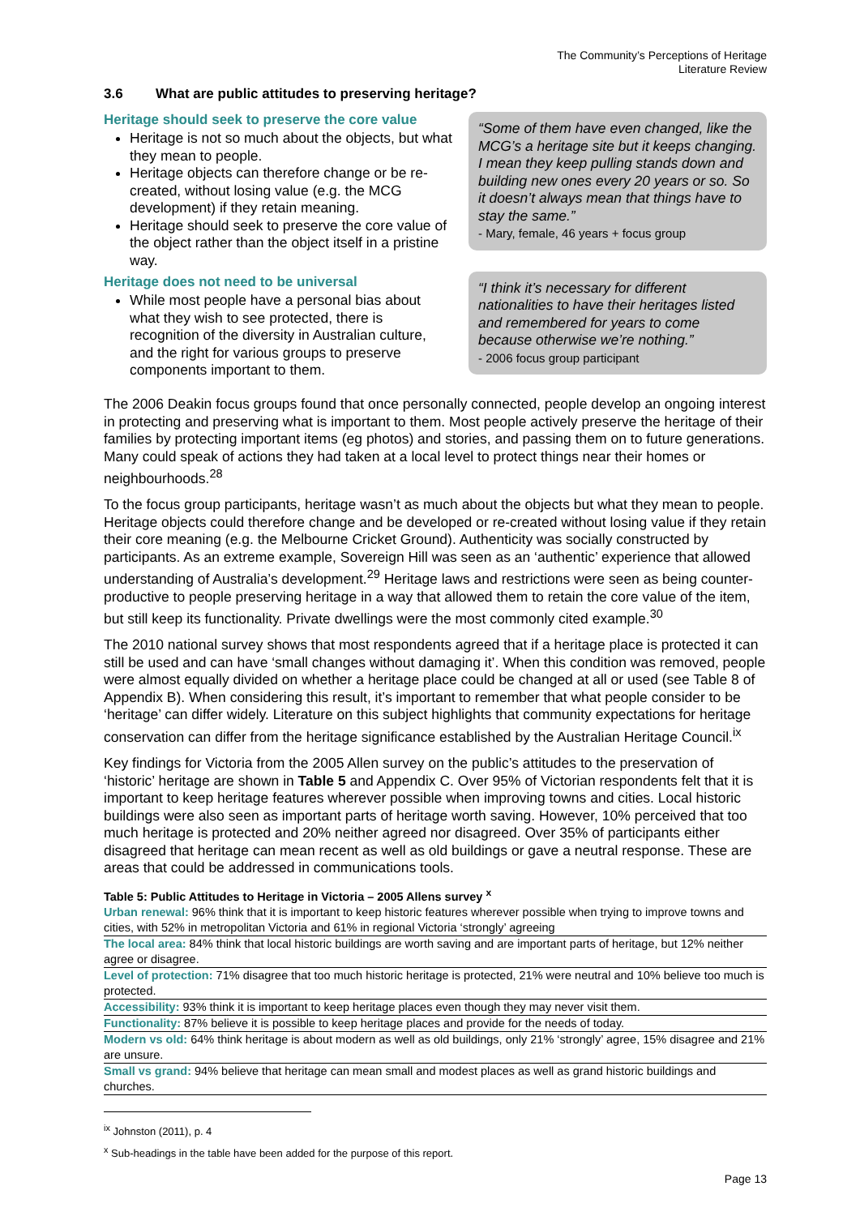The Community’s Perceptions of Heritage
Literature Review
3.6 What are public attitudes to preserving heritage?
Heritage should seek to preserve the core value
Heritage is not so much about the objects, but what they mean to people.
Heritage objects can therefore change or be re-created, without losing value (e.g. the MCG development) if they retain meaning.
Heritage should seek to preserve the core value of the object rather than the object itself in a pristine way.
Heritage does not need to be universal
While most people have a personal bias about what they wish to see protected, there is recognition of the diversity in Australian culture, and the right for various groups to preserve components important to them.
“Some of them have even changed, like the MCG’s a heritage site but it keeps changing. I mean they keep pulling stands down and building new ones every 20 years or so. So it doesn’t always mean that things have to stay the same.”
- Mary, female, 46 years + focus group
“I think it’s necessary for different nationalities to have their heritages listed and remembered for years to come because otherwise we’re nothing.”
- 2006 focus group participant
The 2006 Deakin focus groups found that once personally connected, people develop an ongoing interest in protecting and preserving what is important to them. Most people actively preserve the heritage of their families by protecting important items (eg photos) and stories, and passing them on to future generations. Many could speak of actions they had taken at a local level to protect things near their homes or neighbourhoods.<sup>28</sup>
To the focus group participants, heritage wasn’t as much about the objects but what they mean to people. Heritage objects could therefore change and be developed or re-created without losing value if they retain their core meaning (e.g. the Melbourne Cricket Ground). Authenticity was socially constructed by participants. As an extreme example, Sovereign Hill was seen as an ‘authentic’ experience that allowed understanding of Australia’s development.<sup>29</sup> Heritage laws and restrictions were seen as being counter-productive to people preserving heritage in a way that allowed them to retain the core value of the item, but still keep its functionality. Private dwellings were the most commonly cited example.<sup>30</sup>
The 2010 national survey shows that most respondents agreed that if a heritage place is protected it can still be used and can have ‘small changes without damaging it’. When this condition was removed, people were almost equally divided on whether a heritage place could be changed at all or used (see Table 8 of Appendix B). When considering this result, it’s important to remember that what people consider to be ‘heritage’ can differ widely. Literature on this subject highlights that community expectations for heritage conservation can differ from the heritage significance established by the Australian Heritage Council.<sup>ix</sup>
Key findings for Victoria from the 2005 Allen survey on the public’s attitudes to the preservation of ‘historic’ heritage are shown in Table 5 and Appendix C. Over 95% of Victorian respondents felt that it is important to keep heritage features wherever possible when improving towns and cities. Local historic buildings were also seen as important parts of heritage worth saving. However, 10% perceived that too much heritage is protected and 20% neither agreed nor disagreed. Over 35% of participants either disagreed that heritage can mean recent as well as old buildings or gave a neutral response. These are areas that could be addressed in communications tools.
Table 5: Public Attitudes to Heritage in Victoria – 2005 Allens survey <sup>x</sup>
| Urban renewal: 96% think that it is important to keep historic features wherever possible when trying to improve towns and cities, with 52% in metropolitan Victoria and 61% in regional Victoria ‘strongly’ agreeing |
| The local area: 84% think that local historic buildings are worth saving and are important parts of heritage, but 12% neither agree or disagree. |
| Level of protection: 71% disagree that too much historic heritage is protected, 21% were neutral and 10% believe too much is protected. |
| Accessibility: 93% think it is important to keep heritage places even though they may never visit them. |
| Functionality: 87% believe it is possible to keep heritage places and provide for the needs of today. |
| Modern vs old: 64% think heritage is about modern as well as old buildings, only 21% ‘strongly’ agree, 15% disagree and 21% are unsure. |
| Small vs grand: 94% believe that heritage can mean small and modest places as well as grand historic buildings and churches. |
<sup>ix</sup> Johnston (2011), p. 4
<sup>x</sup> Sub-headings in the table have been added for the purpose of this report.
Page 13